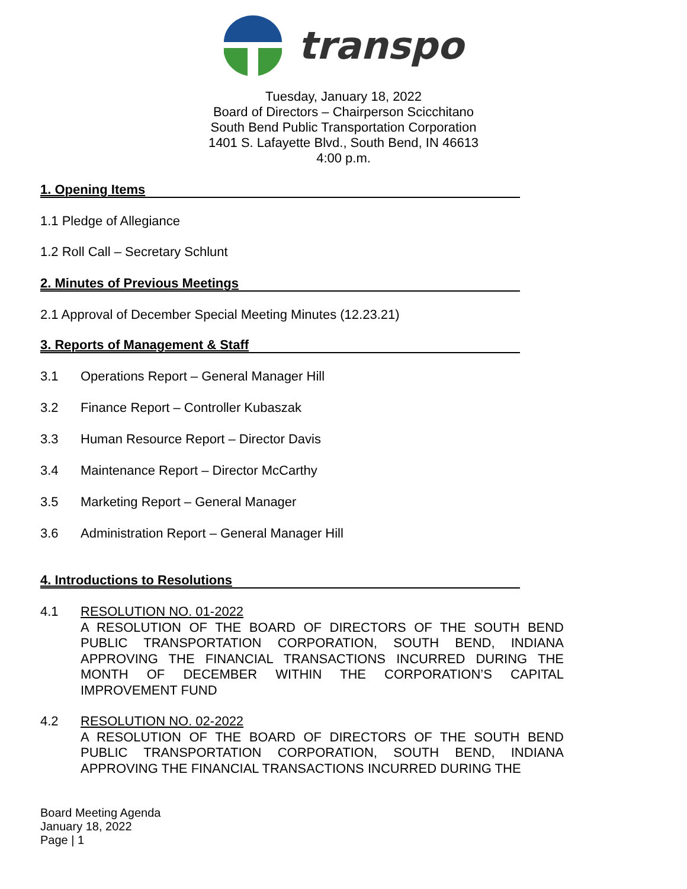transpo
Tuesday, January 18, 2022
Board of Directors – Chairperson Scicchitano
South Bend Public Transportation Corporation
1401 S. Lafayette Blvd., South Bend, IN 46613
4:00 p.m.
1. Opening Items
1.1 Pledge of Allegiance
1.2 Roll Call – Secretary Schlunt
2. Minutes of Previous Meetings
2.1 Approval of December Special Meeting Minutes (12.23.21)
3. Reports of Management & Staff
3.1 Operations Report – General Manager Hill
3.2 Finance Report – Controller Kubaszak
3.3 Human Resource Report – Director Davis
3.4 Maintenance Report – Director McCarthy
3.5 Marketing Report – General Manager
3.6 Administration Report – General Manager Hill
4. Introductions to Resolutions
4.1 RESOLUTION NO. 01-2022
A RESOLUTION OF THE BOARD OF DIRECTORS OF THE SOUTH BEND PUBLIC TRANSPORTATION CORPORATION, SOUTH BEND, INDIANA APPROVING THE FINANCIAL TRANSACTIONS INCURRED DURING THE MONTH OF DECEMBER WITHIN THE CORPORATION’S CAPITAL IMPROVEMENT FUND
4.2 RESOLUTION NO. 02-2022
A RESOLUTION OF THE BOARD OF DIRECTORS OF THE SOUTH BEND PUBLIC TRANSPORTATION CORPORATION, SOUTH BEND, INDIANA APPROVING THE FINANCIAL TRANSACTIONS INCURRED DURING THE
Board Meeting Agenda
January 18, 2022
Page | 1